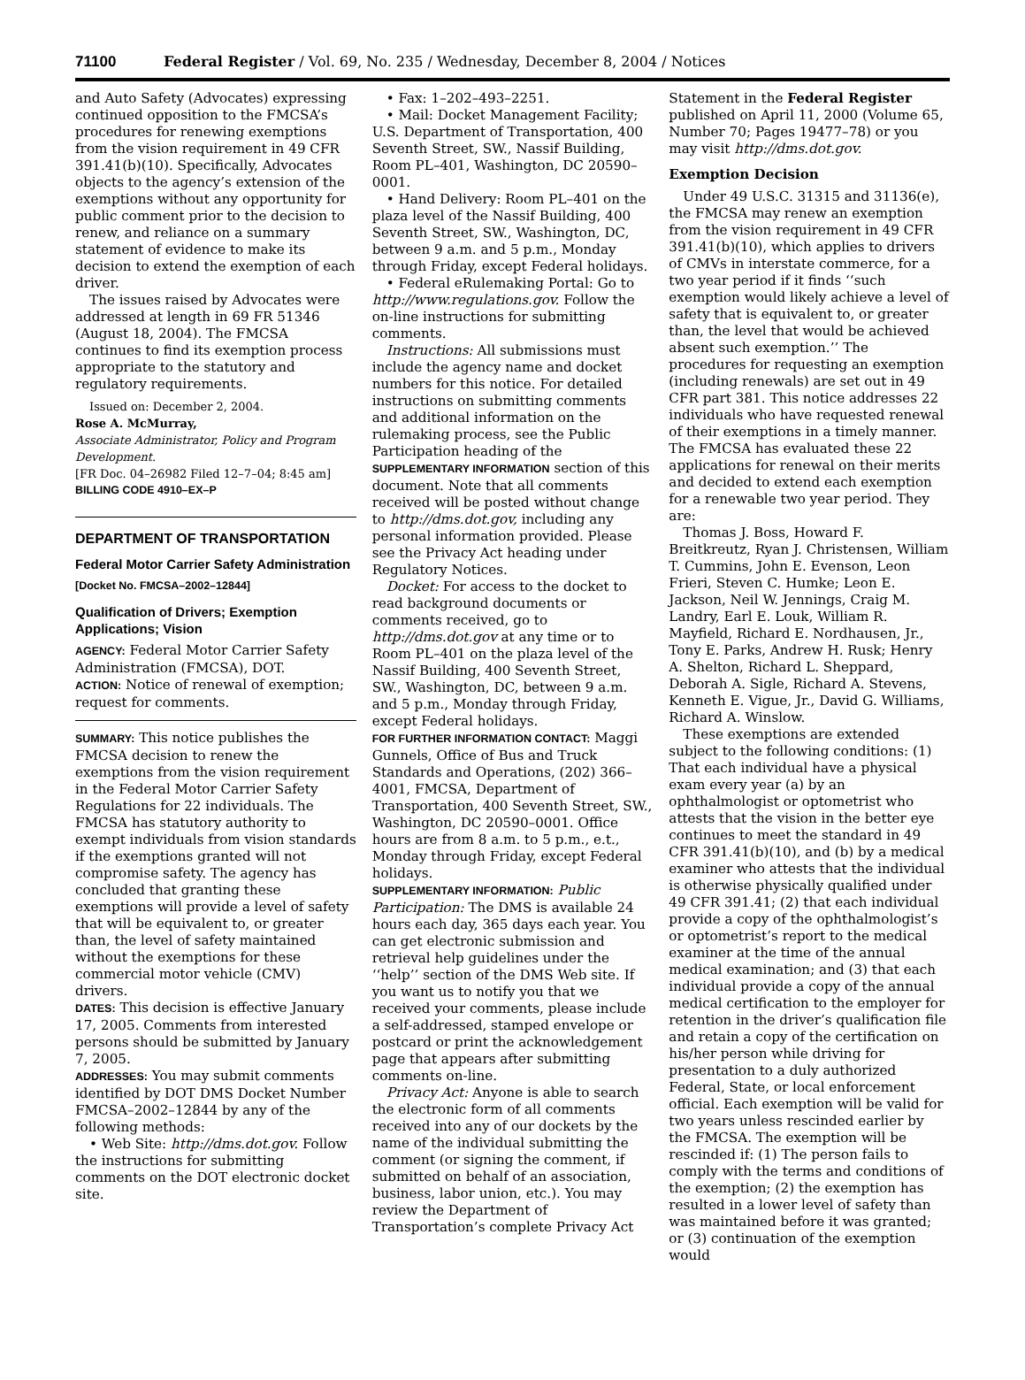71100 Federal Register / Vol. 69, No. 235 / Wednesday, December 8, 2004 / Notices
and Auto Safety (Advocates) expressing continued opposition to the FMCSA’s procedures for renewing exemptions from the vision requirement in 49 CFR 391.41(b)(10). Specifically, Advocates objects to the agency’s extension of the exemptions without any opportunity for public comment prior to the decision to renew, and reliance on a summary statement of evidence to make its decision to extend the exemption of each driver.
The issues raised by Advocates were addressed at length in 69 FR 51346 (August 18, 2004). The FMCSA continues to find its exemption process appropriate to the statutory and regulatory requirements.
Issued on: December 2, 2004.
Rose A. McMurray,
Associate Administrator, Policy and Program Development.
[FR Doc. 04–26982 Filed 12–7–04; 8:45 am]
BILLING CODE 4910–EX–P
DEPARTMENT OF TRANSPORTATION
Federal Motor Carrier Safety Administration
[Docket No. FMCSA–2002–12844]
Qualification of Drivers; Exemption Applications; Vision
AGENCY: Federal Motor Carrier Safety Administration (FMCSA), DOT.
ACTION: Notice of renewal of exemption; request for comments.
SUMMARY: This notice publishes the FMCSA decision to renew the exemptions from the vision requirement in the Federal Motor Carrier Safety Regulations for 22 individuals. The FMCSA has statutory authority to exempt individuals from vision standards if the exemptions granted will not compromise safety. The agency has concluded that granting these exemptions will provide a level of safety that will be equivalent to, or greater than, the level of safety maintained without the exemptions for these commercial motor vehicle (CMV) drivers.
DATES: This decision is effective January 17, 2005. Comments from interested persons should be submitted by January 7, 2005.
ADDRESSES: You may submit comments identified by DOT DMS Docket Number FMCSA–2002–12844 by any of the following methods:
• Web Site: http://dms.dot.gov. Follow the instructions for submitting comments on the DOT electronic docket site.
• Fax: 1–202–493–2251.
• Mail: Docket Management Facility; U.S. Department of Transportation, 400 Seventh Street, SW., Nassif Building, Room PL–401, Washington, DC 20590–0001.
• Hand Delivery: Room PL–401 on the plaza level of the Nassif Building, 400 Seventh Street, SW., Washington, DC, between 9 a.m. and 5 p.m., Monday through Friday, except Federal holidays.
• Federal eRulemaking Portal: Go to http://www.regulations.gov. Follow the on-line instructions for submitting comments.
Instructions: All submissions must include the agency name and docket numbers for this notice. For detailed instructions on submitting comments and additional information on the rulemaking process, see the Public Participation heading of the SUPPLEMENTARY INFORMATION section of this document. Note that all comments received will be posted without change to http://dms.dot.gov, including any personal information provided. Please see the Privacy Act heading under Regulatory Notices.
Docket: For access to the docket to read background documents or comments received, go to http://dms.dot.gov at any time or to Room PL–401 on the plaza level of the Nassif Building, 400 Seventh Street, SW., Washington, DC, between 9 a.m. and 5 p.m., Monday through Friday, except Federal holidays.
FOR FURTHER INFORMATION CONTACT: Maggi Gunnels, Office of Bus and Truck Standards and Operations, (202) 366–4001, FMCSA, Department of Transportation, 400 Seventh Street, SW., Washington, DC 20590–0001. Office hours are from 8 a.m. to 5 p.m., e.t., Monday through Friday, except Federal holidays.
SUPPLEMENTARY INFORMATION: Public Participation: The DMS is available 24 hours each day, 365 days each year. You can get electronic submission and retrieval help guidelines under the ‘‘help’’ section of the DMS Web site. If you want us to notify you that we received your comments, please include a self-addressed, stamped envelope or postcard or print the acknowledgement page that appears after submitting comments on-line.
Privacy Act: Anyone is able to search the electronic form of all comments received into any of our dockets by the name of the individual submitting the comment (or signing the comment, if submitted on behalf of an association, business, labor union, etc.). You may review the Department of Transportation’s complete Privacy Act
Statement in the Federal Register published on April 11, 2000 (Volume 65, Number 70; Pages 19477–78) or you may visit http://dms.dot.gov.
Exemption Decision
Under 49 U.S.C. 31315 and 31136(e), the FMCSA may renew an exemption from the vision requirement in 49 CFR 391.41(b)(10), which applies to drivers of CMVs in interstate commerce, for a two year period if it finds ‘‘such exemption would likely achieve a level of safety that is equivalent to, or greater than, the level that would be achieved absent such exemption.’’ The procedures for requesting an exemption (including renewals) are set out in 49 CFR part 381. This notice addresses 22 individuals who have requested renewal of their exemptions in a timely manner. The FMCSA has evaluated these 22 applications for renewal on their merits and decided to extend each exemption for a renewable two year period. They are:
Thomas J. Boss, Howard F. Breitkreutz, Ryan J. Christensen, William T. Cummins, John E. Evenson, Leon Frieri, Steven C. Humke; Leon E. Jackson, Neil W. Jennings, Craig M. Landry, Earl E. Louk, William R. Mayfield, Richard E. Nordhausen, Jr., Tony E. Parks, Andrew H. Rusk; Henry A. Shelton, Richard L. Sheppard, Deborah A. Sigle, Richard A. Stevens, Kenneth E. Vigue, Jr., David G. Williams, Richard A. Winslow.
These exemptions are extended subject to the following conditions: (1) That each individual have a physical exam every year (a) by an ophthalmologist or optometrist who attests that the vision in the better eye continues to meet the standard in 49 CFR 391.41(b)(10), and (b) by a medical examiner who attests that the individual is otherwise physically qualified under 49 CFR 391.41; (2) that each individual provide a copy of the ophthalmologist’s or optometrist’s report to the medical examiner at the time of the annual medical examination; and (3) that each individual provide a copy of the annual medical certification to the employer for retention in the driver’s qualification file and retain a copy of the certification on his/her person while driving for presentation to a duly authorized Federal, State, or local enforcement official. Each exemption will be valid for two years unless rescinded earlier by the FMCSA. The exemption will be rescinded if: (1) The person fails to comply with the terms and conditions of the exemption; (2) the exemption has resulted in a lower level of safety than was maintained before it was granted; or (3) continuation of the exemption would